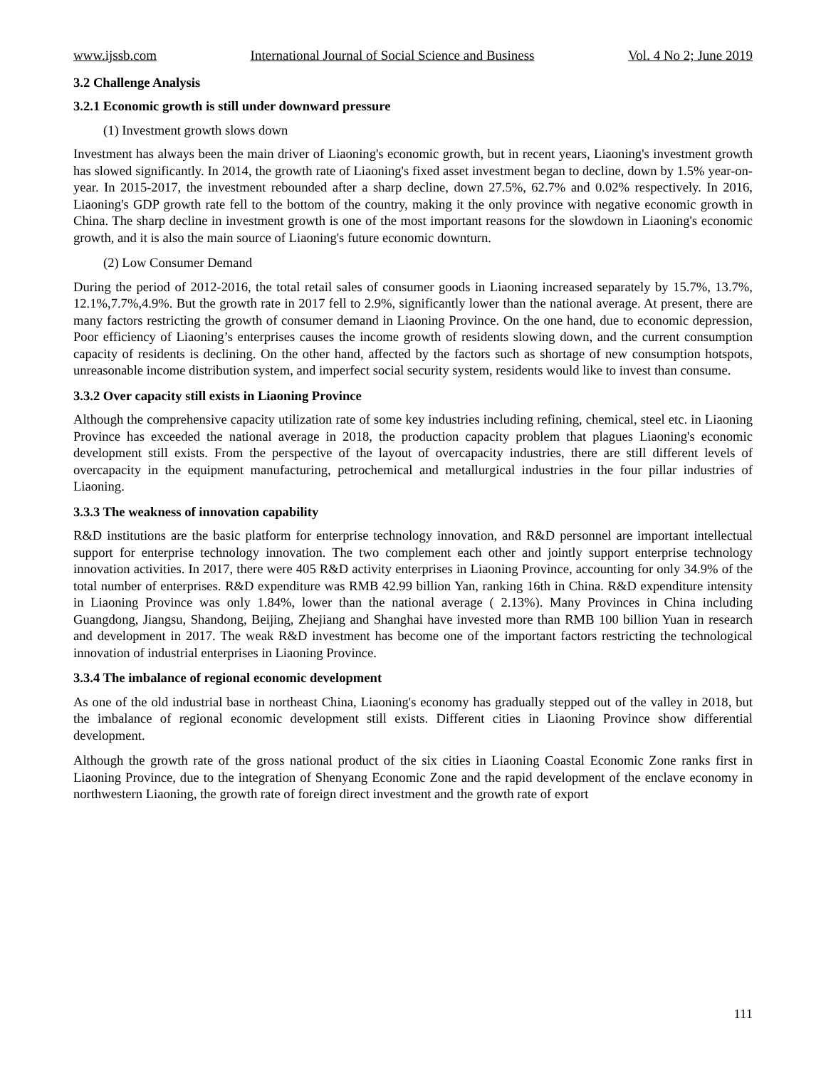www.ijssb.com International Journal of Social Science and Business Vol. 4 No 2; June 2019
3.2 Challenge Analysis
3.2.1 Economic growth is still under downward pressure
(1) Investment growth slows down
Investment has always been the main driver of Liaoning's economic growth, but in recent years, Liaoning's investment growth has slowed significantly. In 2014, the growth rate of Liaoning's fixed asset investment began to decline, down by 1.5% year-on-year. In 2015-2017, the investment rebounded after a sharp decline, down 27.5%, 62.7% and 0.02% respectively. In 2016, Liaoning's GDP growth rate fell to the bottom of the country, making it the only province with negative economic growth in China. The sharp decline in investment growth is one of the most important reasons for the slowdown in Liaoning's economic growth, and it is also the main source of Liaoning's future economic downturn.
(2) Low Consumer Demand
During the period of 2012-2016, the total retail sales of consumer goods in Liaoning increased separately by 15.7%, 13.7%, 12.1%,7.7%,4.9%. But the growth rate in 2017 fell to 2.9%, significantly lower than the national average. At present, there are many factors restricting the growth of consumer demand in Liaoning Province. On the one hand, due to economic depression, Poor efficiency of Liaoning’s enterprises causes the income growth of residents slowing down, and the current consumption capacity of residents is declining. On the other hand, affected by the factors such as shortage of new consumption hotspots, unreasonable income distribution system, and imperfect social security system, residents would like to invest than consume.
3.3.2 Over capacity still exists in Liaoning Province
Although the comprehensive capacity utilization rate of some key industries including refining, chemical, steel etc. in Liaoning Province has exceeded the national average in 2018, the production capacity problem that plagues Liaoning's economic development still exists. From the perspective of the layout of overcapacity industries, there are still different levels of overcapacity in the equipment manufacturing, petrochemical and metallurgical industries in the four pillar industries of Liaoning.
3.3.3 The weakness of innovation capability
R&D institutions are the basic platform for enterprise technology innovation, and R&D personnel are important intellectual support for enterprise technology innovation. The two complement each other and jointly support enterprise technology innovation activities. In 2017, there were 405 R&D activity enterprises in Liaoning Province, accounting for only 34.9% of the total number of enterprises. R&D expenditure was RMB 42.99 billion Yan, ranking 16th in China. R&D expenditure intensity in Liaoning Province was only 1.84%, lower than the national average ( 2.13%). Many Provinces in China including Guangdong, Jiangsu, Shandong, Beijing, Zhejiang and Shanghai have invested more than RMB 100 billion Yuan in research and development in 2017. The weak R&D investment has become one of the important factors restricting the technological innovation of industrial enterprises in Liaoning Province.
3.3.4 The imbalance of regional economic development
As one of the old industrial base in northeast China, Liaoning's economy has gradually stepped out of the valley in 2018, but the imbalance of regional economic development still exists. Different cities in Liaoning Province show differential development.
Although the growth rate of the gross national product of the six cities in Liaoning Coastal Economic Zone ranks first in Liaoning Province, due to the integration of Shenyang Economic Zone and the rapid development of the enclave economy in northwestern Liaoning, the growth rate of foreign direct investment and the growth rate of export
111